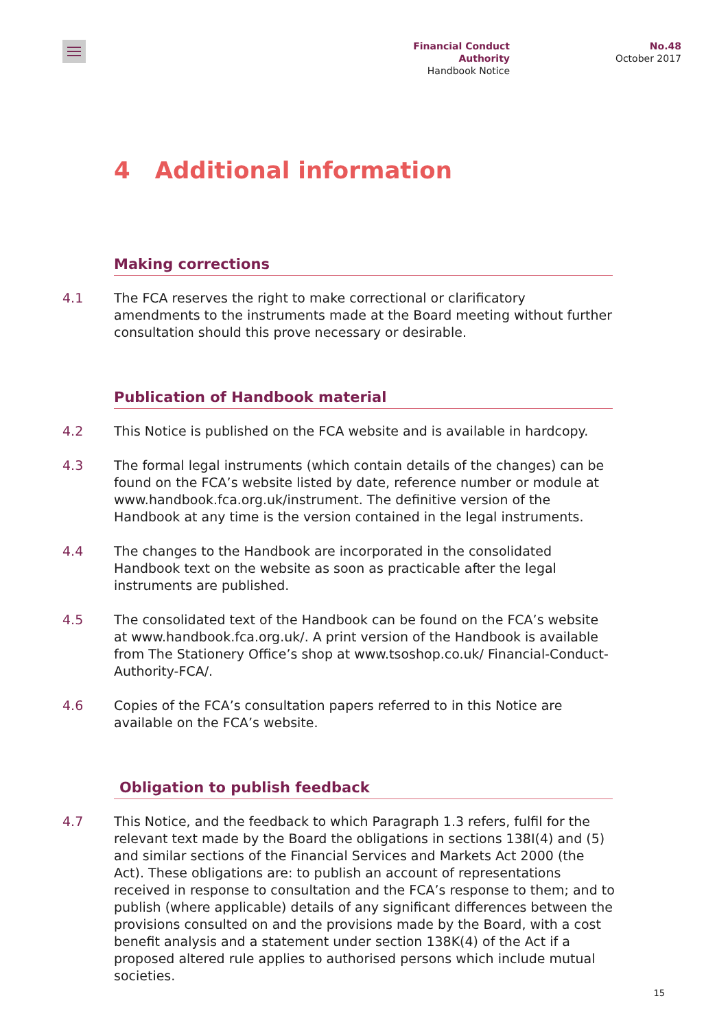Financial Conduct Authority
Handbook Notice
No.48
October 2017
4 Additional information
Making corrections
4.1 The FCA reserves the right to make correctional or clarificatory amendments to the instruments made at the Board meeting without further consultation should this prove necessary or desirable.
Publication of Handbook material
4.2 This Notice is published on the FCA website and is available in hardcopy.
4.3 The formal legal instruments (which contain details of the changes) can be found on the FCA’s website listed by date, reference number or module at www.handbook.fca.org.uk/instrument. The definitive version of the Handbook at any time is the version contained in the legal instruments.
4.4 The changes to the Handbook are incorporated in the consolidated Handbook text on the website as soon as practicable after the legal instruments are published.
4.5 The consolidated text of the Handbook can be found on the FCA’s website at www.handbook.fca.org.uk/. A print version of the Handbook is available from The Stationery Office’s shop at www.tsoshop.co.uk/ Financial-Conduct-Authority-FCA/.
4.6 Copies of the FCA’s consultation papers referred to in this Notice are available on the FCA’s website.
Obligation to publish feedback
4.7 This Notice, and the feedback to which Paragraph 1.3 refers, fulfil for the relevant text made by the Board the obligations in sections 138I(4) and (5) and similar sections of the Financial Services and Markets Act 2000 (the Act). These obligations are: to publish an account of representations received in response to consultation and the FCA’s response to them; and to publish (where applicable) details of any significant differences between the provisions consulted on and the provisions made by the Board, with a cost benefit analysis and a statement under section 138K(4) of the Act if a proposed altered rule applies to authorised persons which include mutual societies.
15